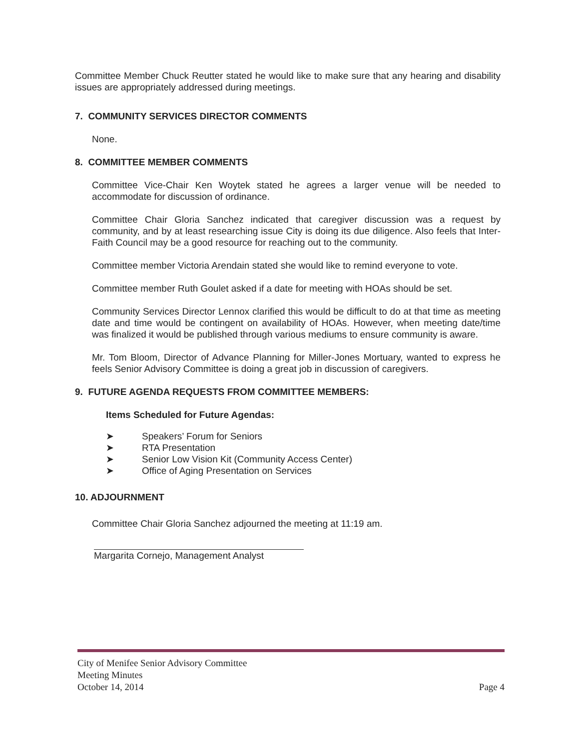Committee Member Chuck Reutter stated he would like to make sure that any hearing and disability issues are appropriately addressed during meetings.
7. COMMUNITY SERVICES DIRECTOR COMMENTS
None.
8. COMMITTEE MEMBER COMMENTS
Committee Vice-Chair Ken Woytek stated he agrees a larger venue will be needed to accommodate for discussion of ordinance.
Committee Chair Gloria Sanchez indicated that caregiver discussion was a request by community, and by at least researching issue City is doing its due diligence. Also feels that Inter-Faith Council may be a good resource for reaching out to the community.
Committee member Victoria Arendain stated she would like to remind everyone to vote.
Committee member Ruth Goulet asked if a date for meeting with HOAs should be set.
Community Services Director Lennox clarified this would be difficult to do at that time as meeting date and time would be contingent on availability of HOAs. However, when meeting date/time was finalized it would be published through various mediums to ensure community is aware.
Mr. Tom Bloom, Director of Advance Planning for Miller-Jones Mortuary, wanted to express he feels Senior Advisory Committee is doing a great job in discussion of caregivers.
9. FUTURE AGENDA REQUESTS FROM COMMITTEE MEMBERS:
Items Scheduled for Future Agendas:
➤ Speakers’ Forum for Seniors
➤ RTA Presentation
➤ Senior Low Vision Kit (Community Access Center)
➤ Office of Aging Presentation on Services
10. ADJOURNMENT
Committee Chair Gloria Sanchez adjourned the meeting at 11:19 am.
Margarita Cornejo, Management Analyst
City of Menifee Senior Advisory Committee
Meeting Minutes
October 14, 2014
Page 4